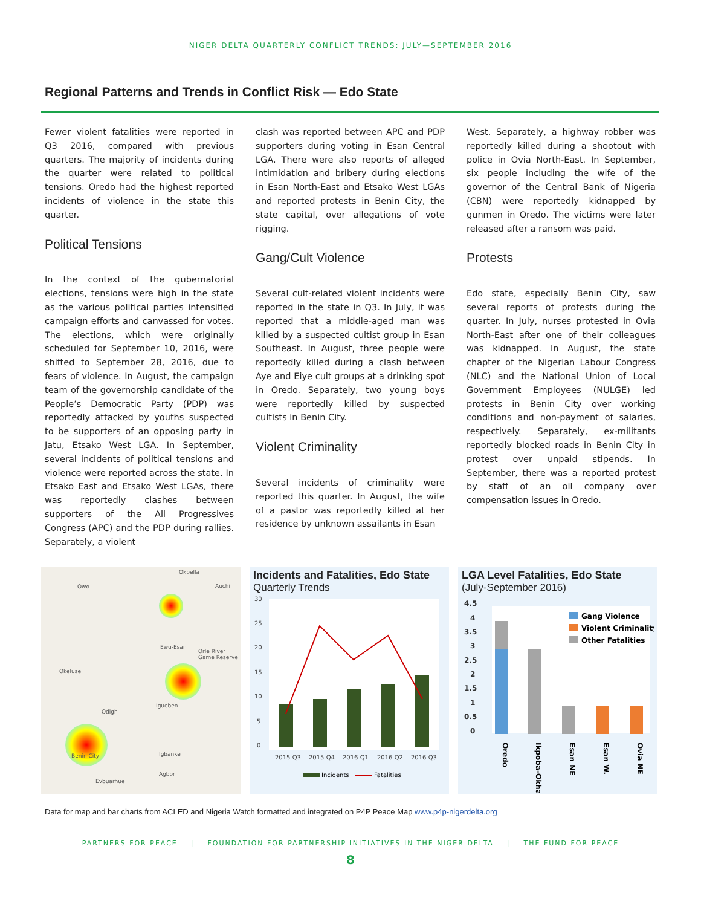NIGER DELTA QUARTERLY CONFLICT TRENDS: JULY—SEPTEMBER 2016
Regional Patterns and Trends in Conflict Risk — Edo State
Fewer violent fatalities were reported in Q3 2016, compared with previous quarters. The majority of incidents during the quarter were related to political tensions. Oredo had the highest reported incidents of violence in the state this quarter.
Political Tensions
In the context of the gubernatorial elections, tensions were high in the state as the various political parties intensified campaign efforts and canvassed for votes. The elections, which were originally scheduled for September 10, 2016, were shifted to September 28, 2016, due to fears of violence. In August, the campaign team of the governorship candidate of the People’s Democratic Party (PDP) was reportedly attacked by youths suspected to be supporters of an opposing party in Jatu, Etsako West LGA. In September, several incidents of political tensions and violence were reported across the state. In Etsako East and Etsako West LGAs, there was reportedly clashes between supporters of the All Progressives Congress (APC) and the PDP during rallies. Separately, a violent
clash was reported between APC and PDP supporters during voting in Esan Central LGA. There were also reports of alleged intimidation and bribery during elections in Esan North-East and Etsako West LGAs and reported protests in Benin City, the state capital, over allegations of vote rigging.
Gang/Cult Violence
Several cult-related violent incidents were reported in the state in Q3. In July, it was reported that a middle-aged man was killed by a suspected cultist group in Esan Southeast. In August, three people were reportedly killed during a clash between Aye and Eiye cult groups at a drinking spot in Oredo. Separately, two young boys were reportedly killed by suspected cultists in Benin City.
Violent Criminality
Several incidents of criminality were reported this quarter. In August, the wife of a pastor was reportedly killed at her residence by unknown assailants in Esan
West. Separately, a highway robber was reportedly killed during a shootout with police in Ovia North-East. In September, six people including the wife of the governor of the Central Bank of Nigeria (CBN) were reportedly kidnapped by gunmen in Oredo. The victims were later released after a ransom was paid.
Protests
Edo state, especially Benin City, saw several reports of protests during the quarter. In July, nurses protested in Ovia North-East after one of their colleagues was kidnapped. In August, the state chapter of the Nigerian Labour Congress (NLC) and the National Union of Local Government Employees (NULGE) led protests in Benin City over working conditions and non-payment of salaries, respectively. Separately, ex-militants reportedly blocked roads in Benin City in protest over unpaid stipends. In September, there was a reported protest by staff of an oil company over compensation issues in Oredo.
Owo
Okpella
Auchi
Ewu-Esan
Orle River Game Reserve
Igueben
Benin City Igbanke
Agbor
Evbuarhue
Odigh
Okeluse
Incidents and Fatalities, Edo State
Quarterly Trends
30
25
20
15
10
5
0
2015 Q3
2015 Q4
2016 Q1
2016 Q2
2016 Q3
Incidents
Fatalities
LGA Level Fatalities, Edo State
(July-September 2016)
4.5
4
3.5
3
2.5
2
1.5
1
0.5
0
Gang Violence
Violent Criminality
Other Fatalities
Oredo
Ikpoba-Okha
Esan NE
Esan W.
Ovia NE
Data for map and bar charts from ACLED and Nigeria Watch formatted and integrated on P4P Peace Map www.p4p-nigerdelta.org
PARTNERS FOR PEACE | FOUNDATION FOR PARTNERSHIP INITIATIVES IN THE NIGER DELTA | THE FUND FOR PEACE
8